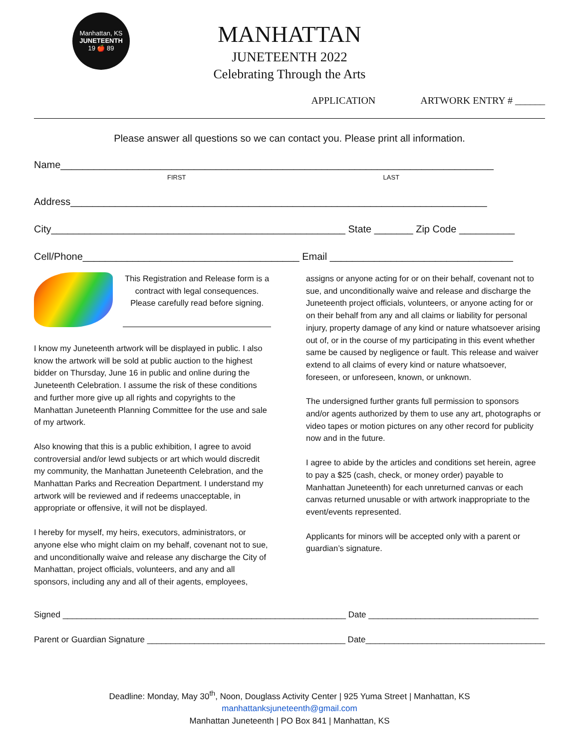Manhattan, KS
JUNETEENTH
19 🍎 89
MANHATTAN
JUNETEENTH 2022
Celebrating Through the Arts
APPLICATION ARTWORK ENTRY # ______
Please answer all questions so we can contact you. Please print all information.
Name______________________________________________________________________________
FIRST LAST
Address___________________________________________________________________________
City_____________________________________________________ State _______ Zip Code __________
Cell/Phone_______________________________________ Email _________________________________
This Registration and Release form is a contract with legal consequences. Please carefully read before signing.
I know my Juneteenth artwork will be displayed in public. I also know the artwork will be sold at public auction to the highest bidder on Thursday, June 16 in public and online during the Juneteenth Celebration. I assume the risk of these conditions and further more give up all rights and copyrights to the Manhattan Juneteenth Planning Committee for the use and sale of my artwork.
Also knowing that this is a public exhibition, I agree to avoid controversial and/or lewd subjects or art which would discredit my community, the Manhattan Juneteenth Celebration, and the Manhattan Parks and Recreation Department. I understand my artwork will be reviewed and if redeems unacceptable, in appropriate or offensive, it will not be displayed.
I hereby for myself, my heirs, executors, administrators, or anyone else who might claim on my behalf, covenant not to sue, and unconditionally waive and release any discharge the City of Manhattan, project officials, volunteers, and any and all sponsors, including any and all of their agents, employees,
assigns or anyone acting for or on their behalf, covenant not to sue, and unconditionally waive and release and discharge the Juneteenth project officials, volunteers, or anyone acting for or on their behalf from any and all claims or liability for personal injury, property damage of any kind or nature whatsoever arising out of, or in the course of my participating in this event whether same be caused by negligence or fault. This release and waiver extend to all claims of every kind or nature whatsoever, foreseen, or unforeseen, known, or unknown.
The undersigned further grants full permission to sponsors and/or agents authorized by them to use any art, photographs or video tapes or motion pictures on any other record for publicity now and in the future.
I agree to abide by the articles and conditions set herein, agree to pay a $25 (cash, check, or money order) payable to Manhattan Juneteenth) for each unreturned canvas or each canvas returned unusable or with artwork inappropriate to the event/events represented.
Applicants for minors will be accepted only with a parent or guardian’s signature.
Signed ____________________________________________________________ Date ____________________________________
Parent or Guardian Signature __________________________________________ Date______________________________________
Deadline: Monday, May 30<sup>th</sup>, Noon, Douglass Activity Center | 925 Yuma Street | Manhattan, KS
manhattanksjuneteenth@gmail.com
Manhattan Juneteenth | PO Box 841 | Manhattan, KS